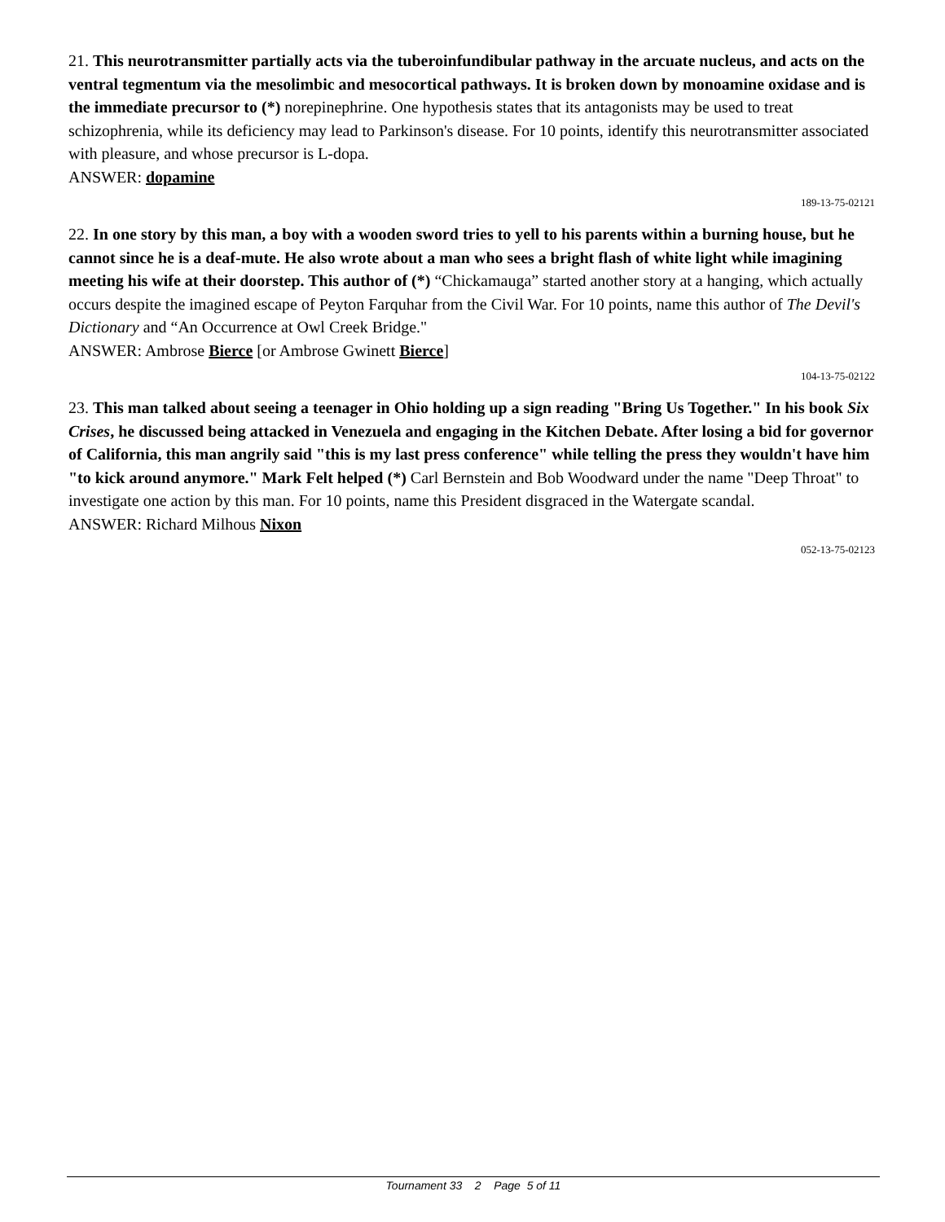21. This neurotransmitter partially acts via the tuberoinfundibular pathway in the arcuate nucleus, and acts on the ventral tegmentum via the mesolimbic and mesocortical pathways. It is broken down by monoamine oxidase and is the immediate precursor to (*) norepinephrine. One hypothesis states that its antagonists may be used to treat schizophrenia, while its deficiency may lead to Parkinson's disease. For 10 points, identify this neurotransmitter associated with pleasure, and whose precursor is L-dopa.
ANSWER: dopamine
189-13-75-02121
22. In one story by this man, a boy with a wooden sword tries to yell to his parents within a burning house, but he cannot since he is a deaf-mute. He also wrote about a man who sees a bright flash of white light while imagining meeting his wife at their doorstep. This author of (*) “Chickamauga” started another story at a hanging, which actually occurs despite the imagined escape of Peyton Farquhar from the Civil War. For 10 points, name this author of The Devil's Dictionary and “An Occurrence at Owl Creek Bridge."
ANSWER: Ambrose Bierce [or Ambrose Gwinett Bierce]
104-13-75-02122
23. This man talked about seeing a teenager in Ohio holding up a sign reading "Bring Us Together." In his book Six Crises, he discussed being attacked in Venezuela and engaging in the Kitchen Debate. After losing a bid for governor of California, this man angrily said "this is my last press conference" while telling the press they wouldn't have him "to kick around anymore." Mark Felt helped (*) Carl Bernstein and Bob Woodward under the name "Deep Throat" to investigate one action by this man. For 10 points, name this President disgraced in the Watergate scandal.
ANSWER: Richard Milhous Nixon
052-13-75-02123
Tournament 33 2 Page 5 of 11